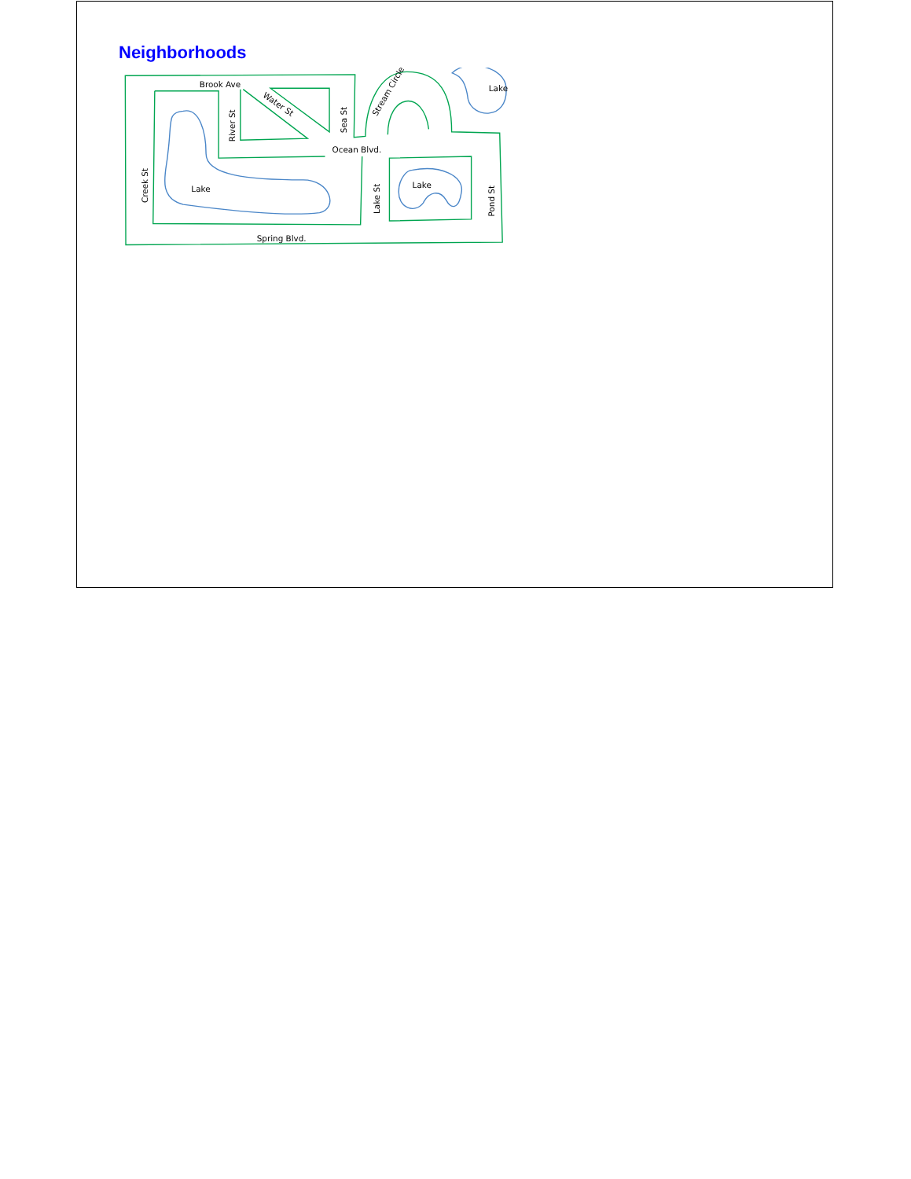Neighborhoods
Brook Ave
Creek St
River St
Water St
Sea St
Stream Circle
Lake
Ocean Blvd.
Lake
Lake St
Lake
Pond St
Spring Blvd.